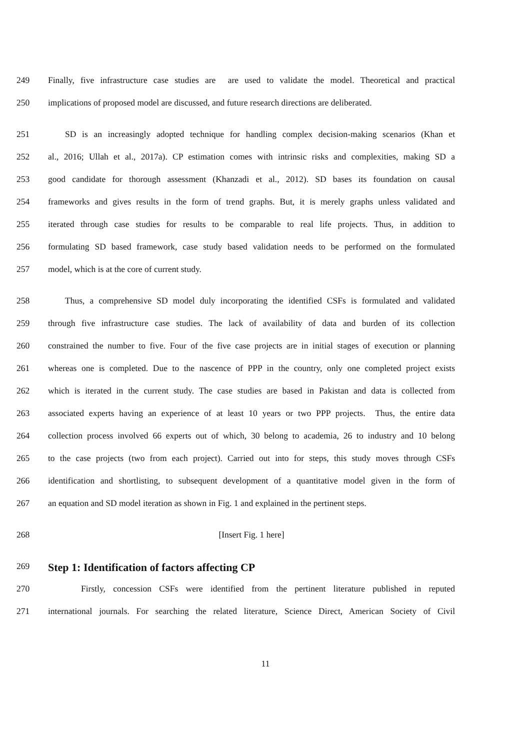249 Finally, five infrastructure case studies are are used to validate the model. Theoretical and practical
250 implications of proposed model are discussed, and future research directions are deliberated.
251 SD is an increasingly adopted technique for handling complex decision-making scenarios (Khan et
252 al., 2016; Ullah et al., 2017a). CP estimation comes with intrinsic risks and complexities, making SD a
253 good candidate for thorough assessment (Khanzadi et al., 2012). SD bases its foundation on causal
254 frameworks and gives results in the form of trend graphs. But, it is merely graphs unless validated and
255 iterated through case studies for results to be comparable to real life projects. Thus, in addition to
256 formulating SD based framework, case study based validation needs to be performed on the formulated
257 model, which is at the core of current study.
258 Thus, a comprehensive SD model duly incorporating the identified CSFs is formulated and validated
259 through five infrastructure case studies. The lack of availability of data and burden of its collection
260 constrained the number to five. Four of the five case projects are in initial stages of execution or planning
261 whereas one is completed. Due to the nascence of PPP in the country, only one completed project exists
262 which is iterated in the current study. The case studies are based in Pakistan and data is collected from
263 associated experts having an experience of at least 10 years or two PPP projects. Thus, the entire data
264 collection process involved 66 experts out of which, 30 belong to academia, 26 to industry and 10 belong
265 to the case projects (two from each project). Carried out into for steps, this study moves through CSFs
266 identification and shortlisting, to subsequent development of a quantitative model given in the form of
267 an equation and SD model iteration as shown in Fig. 1 and explained in the pertinent steps.
268 [Insert Fig. 1 here]
269
Step 1: Identification of factors affecting CP
270 Firstly, concession CSFs were identified from the pertinent literature published in reputed
271 international journals. For searching the related literature, Science Direct, American Society of Civil
11